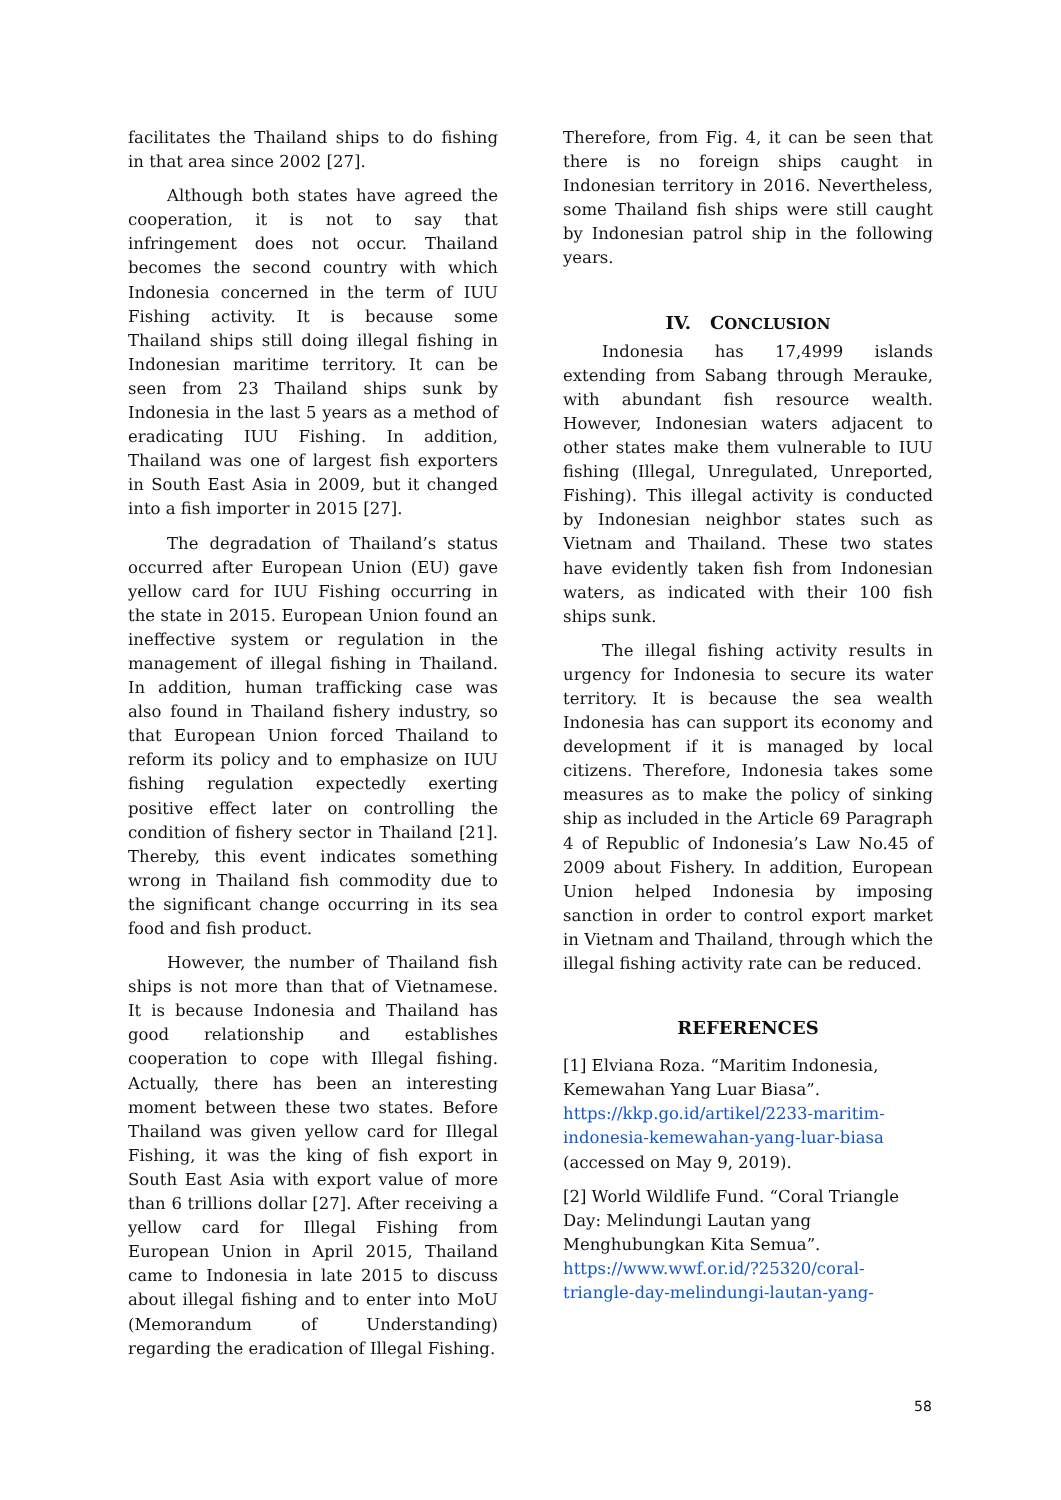facilitates the Thailand ships to do fishing in that area since 2002 [27].
Although both states have agreed the cooperation, it is not to say that infringement does not occur. Thailand becomes the second country with which Indonesia concerned in the term of IUU Fishing activity. It is because some Thailand ships still doing illegal fishing in Indonesian maritime territory. It can be seen from 23 Thailand ships sunk by Indonesia in the last 5 years as a method of eradicating IUU Fishing. In addition, Thailand was one of largest fish exporters in South East Asia in 2009, but it changed into a fish importer in 2015 [27].
The degradation of Thailand’s status occurred after European Union (EU) gave yellow card for IUU Fishing occurring in the state in 2015. European Union found an ineffective system or regulation in the management of illegal fishing in Thailand. In addition, human trafficking case was also found in Thailand fishery industry, so that European Union forced Thailand to reform its policy and to emphasize on IUU fishing regulation expectedly exerting positive effect later on controlling the condition of fishery sector in Thailand [21]. Thereby, this event indicates something wrong in Thailand fish commodity due to the significant change occurring in its sea food and fish product.
However, the number of Thailand fish ships is not more than that of Vietnamese. It is because Indonesia and Thailand has good relationship and establishes cooperation to cope with Illegal fishing. Actually, there has been an interesting moment between these two states. Before Thailand was given yellow card for Illegal Fishing, it was the king of fish export in South East Asia with export value of more than 6 trillions dollar [27]. After receiving a yellow card for Illegal Fishing from European Union in April 2015, Thailand came to Indonesia in late 2015 to discuss about illegal fishing and to enter into MoU (Memorandum of Understanding) regarding the eradication of Illegal Fishing.
Therefore, from Fig. 4, it can be seen that there is no foreign ships caught in Indonesian territory in 2016. Nevertheless, some Thailand fish ships were still caught by Indonesian patrol ship in the following years.
IV. CONCLUSION
Indonesia has 17,4999 islands extending from Sabang through Merauke, with abundant fish resource wealth. However, Indonesian waters adjacent to other states make them vulnerable to IUU fishing (Illegal, Unregulated, Unreported, Fishing). This illegal activity is conducted by Indonesian neighbor states such as Vietnam and Thailand. These two states have evidently taken fish from Indonesian waters, as indicated with their 100 fish ships sunk.
The illegal fishing activity results in urgency for Indonesia to secure its water territory. It is because the sea wealth Indonesia has can support its economy and development if it is managed by local citizens. Therefore, Indonesia takes some measures as to make the policy of sinking ship as included in the Article 69 Paragraph 4 of Republic of Indonesia’s Law No.45 of 2009 about Fishery. In addition, European Union helped Indonesia by imposing sanction in order to control export market in Vietnam and Thailand, through which the illegal fishing activity rate can be reduced.
REFERENCES
[1] Elviana Roza. “Maritim Indonesia, Kemewahan Yang Luar Biasa”. https://kkp.go.id/artikel/2233-maritim-indonesia-kemewahan-yang-luar-biasa (accessed on May 9, 2019).
[2] World Wildlife Fund. “Coral Triangle Day: Melindungi Lautan yang Menghubungkan Kita Semua”. https://www.wwf.or.id/?25320/coral-triangle-day-melindungi-lautan-yang-
58